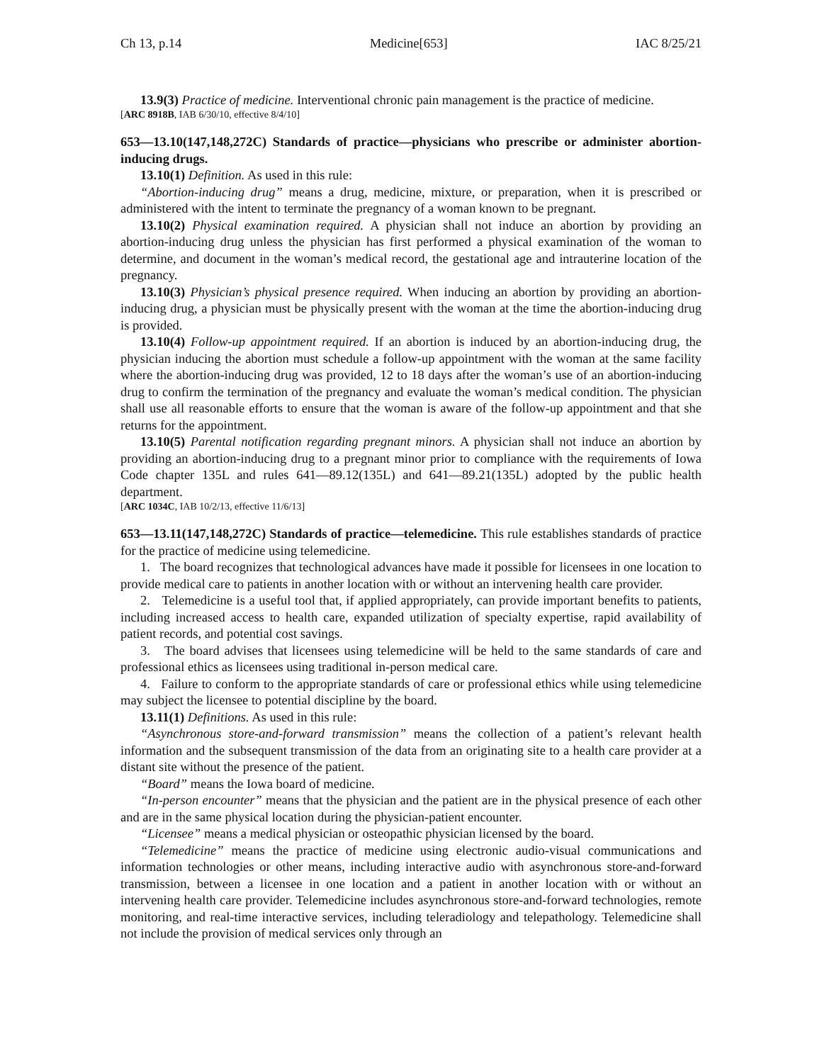Ch 13, p.14 Medicine[653] IAC 8/25/21
13.9(3) Practice of medicine. Interventional chronic pain management is the practice of medicine.
[ARC 8918B, IAB 6/30/10, effective 8/4/10]
653—13.10(147,148,272C) Standards of practice—physicians who prescribe or administer abortion-inducing drugs.
13.10(1) Definition. As used in this rule:
“Abortion-inducing drug” means a drug, medicine, mixture, or preparation, when it is prescribed or administered with the intent to terminate the pregnancy of a woman known to be pregnant.
13.10(2) Physical examination required. A physician shall not induce an abortion by providing an abortion-inducing drug unless the physician has first performed a physical examination of the woman to determine, and document in the woman’s medical record, the gestational age and intrauterine location of the pregnancy.
13.10(3) Physician’s physical presence required. When inducing an abortion by providing an abortion-inducing drug, a physician must be physically present with the woman at the time the abortion-inducing drug is provided.
13.10(4) Follow-up appointment required. If an abortion is induced by an abortion-inducing drug, the physician inducing the abortion must schedule a follow-up appointment with the woman at the same facility where the abortion-inducing drug was provided, 12 to 18 days after the woman’s use of an abortion-inducing drug to confirm the termination of the pregnancy and evaluate the woman’s medical condition. The physician shall use all reasonable efforts to ensure that the woman is aware of the follow-up appointment and that she returns for the appointment.
13.10(5) Parental notification regarding pregnant minors. A physician shall not induce an abortion by providing an abortion-inducing drug to a pregnant minor prior to compliance with the requirements of Iowa Code chapter 135L and rules 641—89.12(135L) and 641—89.21(135L) adopted by the public health department.
[ARC 1034C, IAB 10/2/13, effective 11/6/13]
653—13.11(147,148,272C) Standards of practice—telemedicine. This rule establishes standards of practice for the practice of medicine using telemedicine.
1. The board recognizes that technological advances have made it possible for licensees in one location to provide medical care to patients in another location with or without an intervening health care provider.
2. Telemedicine is a useful tool that, if applied appropriately, can provide important benefits to patients, including increased access to health care, expanded utilization of specialty expertise, rapid availability of patient records, and potential cost savings.
3. The board advises that licensees using telemedicine will be held to the same standards of care and professional ethics as licensees using traditional in-person medical care.
4. Failure to conform to the appropriate standards of care or professional ethics while using telemedicine may subject the licensee to potential discipline by the board.
13.11(1) Definitions. As used in this rule:
“Asynchronous store-and-forward transmission” means the collection of a patient’s relevant health information and the subsequent transmission of the data from an originating site to a health care provider at a distant site without the presence of the patient.
“Board” means the Iowa board of medicine.
“In-person encounter” means that the physician and the patient are in the physical presence of each other and are in the same physical location during the physician-patient encounter.
“Licensee” means a medical physician or osteopathic physician licensed by the board.
“Telemedicine” means the practice of medicine using electronic audio-visual communications and information technologies or other means, including interactive audio with asynchronous store-and-forward transmission, between a licensee in one location and a patient in another location with or without an intervening health care provider. Telemedicine includes asynchronous store-and-forward technologies, remote monitoring, and real-time interactive services, including teleradiology and telepathology. Telemedicine shall not include the provision of medical services only through an